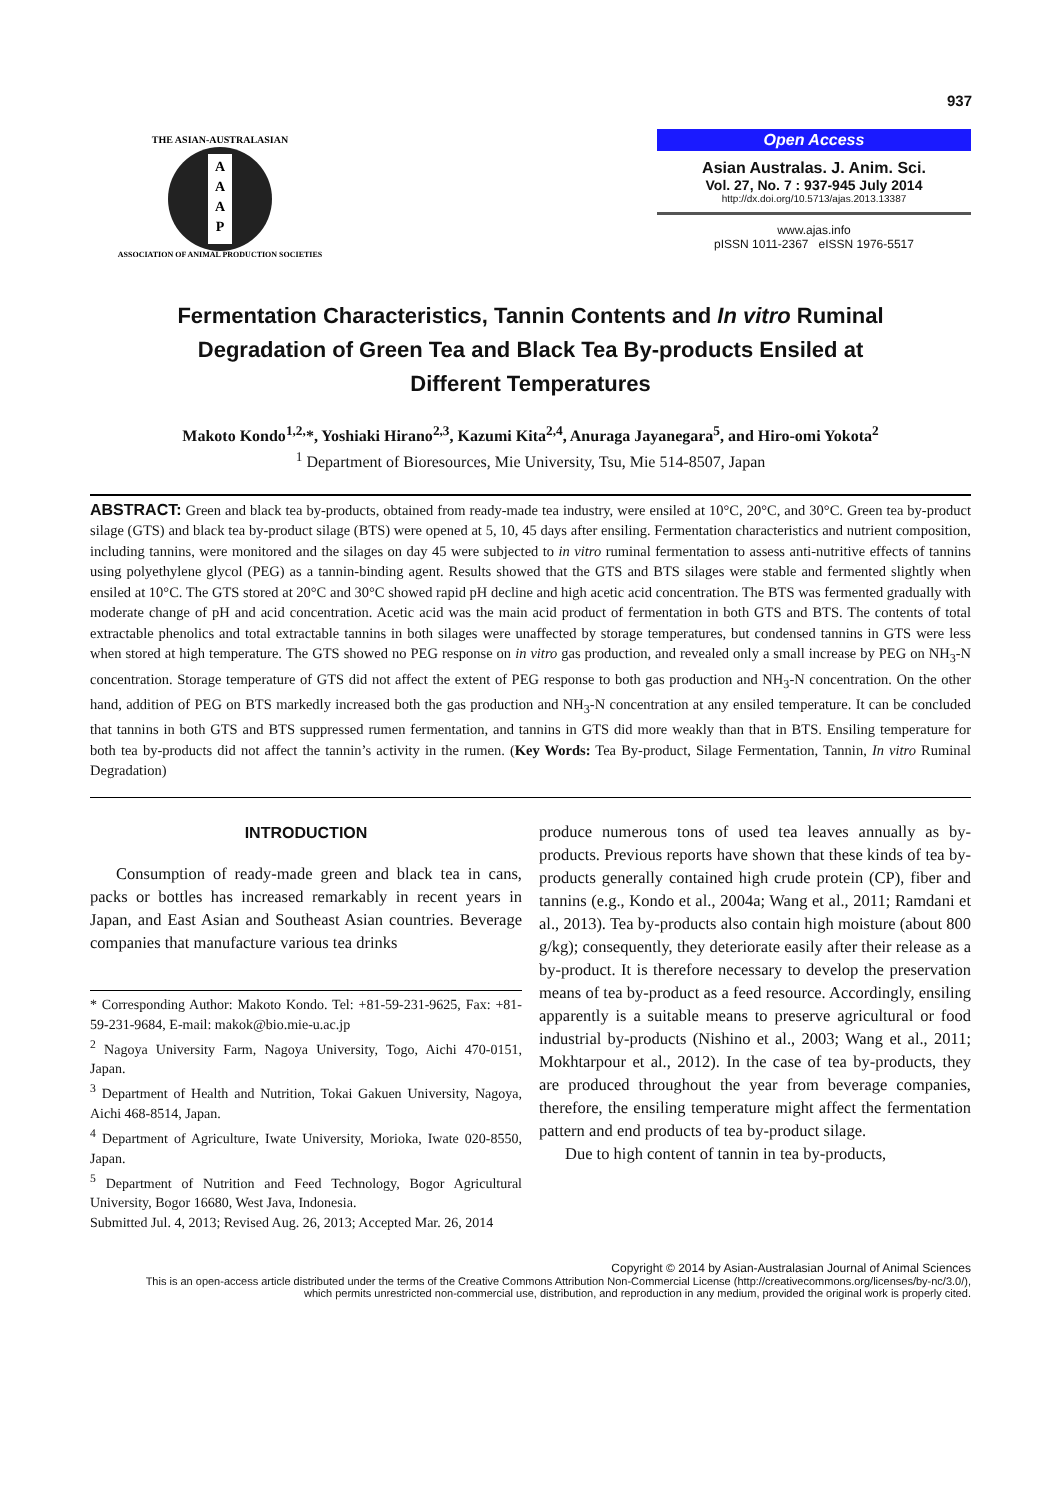937
A
A
A
P
THE ASIAN-AUSTRALASIAN
ASSOCIATION OF ANIMAL PRODUCTION SOCIETIES
Open Access
Asian Australas. J. Anim. Sci.
Vol. 27, No. 7 : 937-945 July 2014
http://dx.doi.org/10.5713/ajas.2013.13387
www.ajas.info
pISSN 1011-2367 eISSN 1976-5517
Fermentation Characteristics, Tannin Contents and In vitro Ruminal
Degradation of Green Tea and Black Tea By-products Ensiled at
Different Temperatures
Makoto Kondo<sup>1,2,</sup>*, Yoshiaki Hirano<sup>2,3</sup>, Kazumi Kita<sup>2,4</sup>, Anuraga Jayanegara<sup>5</sup>, and Hiro-omi Yokota<sup>2</sup>
<sup>1</sup> Department of Bioresources, Mie University, Tsu, Mie 514-8507, Japan
ABSTRACT: Green and black tea by-products, obtained from ready-made tea industry, were ensiled at 10°C, 20°C, and 30°C. Green tea by-product silage (GTS) and black tea by-product silage (BTS) were opened at 5, 10, 45 days after ensiling. Fermentation characteristics and nutrient composition, including tannins, were monitored and the silages on day 45 were subjected to in vitro ruminal fermentation to assess anti-nutritive effects of tannins using polyethylene glycol (PEG) as a tannin-binding agent. Results showed that the GTS and BTS silages were stable and fermented slightly when ensiled at 10°C. The GTS stored at 20°C and 30°C showed rapid pH decline and high acetic acid concentration. The BTS was fermented gradually with moderate change of pH and acid concentration. Acetic acid was the main acid product of fermentation in both GTS and BTS. The contents of total extractable phenolics and total extractable tannins in both silages were unaffected by storage temperatures, but condensed tannins in GTS were less when stored at high temperature. The GTS showed no PEG response on in vitro gas production, and revealed only a small increase by PEG on NH<sub>3</sub>-N concentration. Storage temperature of GTS did not affect the extent of PEG response to both gas production and NH<sub>3</sub>-N concentration. On the other hand, addition of PEG on BTS markedly increased both the gas production and NH<sub>3</sub>-N concentration at any ensiled temperature. It can be concluded that tannins in both GTS and BTS suppressed rumen fermentation, and tannins in GTS did more weakly than that in BTS. Ensiling temperature for both tea by-products did not affect the tannin’s activity in the rumen. (Key Words: Tea By-product, Silage Fermentation, Tannin, In vitro Ruminal Degradation)
INTRODUCTION
Consumption of ready-made green and black tea in cans, packs or bottles has increased remarkably in recent years in Japan, and East Asian and Southeast Asian countries. Beverage companies that manufacture various tea drinks
* Corresponding Author: Makoto Kondo. Tel: +81-59-231-9625, Fax: +81-59-231-9684, E-mail: makok@bio.mie-u.ac.jp
<sup>2</sup> Nagoya University Farm, Nagoya University, Togo, Aichi 470-0151, Japan.
<sup>3</sup> Department of Health and Nutrition, Tokai Gakuen University, Nagoya, Aichi 468-8514, Japan.
<sup>4</sup> Department of Agriculture, Iwate University, Morioka, Iwate 020-8550, Japan.
<sup>5</sup> Department of Nutrition and Feed Technology, Bogor Agricultural University, Bogor 16680, West Java, Indonesia.
Submitted Jul. 4, 2013; Revised Aug. 26, 2013; Accepted Mar. 26, 2014
produce numerous tons of used tea leaves annually as by-products. Previous reports have shown that these kinds of tea by-products generally contained high crude protein (CP), fiber and tannins (e.g., Kondo et al., 2004a; Wang et al., 2011; Ramdani et al., 2013). Tea by-products also contain high moisture (about 800 g/kg); consequently, they deteriorate easily after their release as a by-product. It is therefore necessary to develop the preservation means of tea by-product as a feed resource. Accordingly, ensiling apparently is a suitable means to preserve agricultural or food industrial by-products (Nishino et al., 2003; Wang et al., 2011; Mokhtarpour et al., 2012). In the case of tea by-products, they are produced throughout the year from beverage companies, therefore, the ensiling temperature might affect the fermentation pattern and end products of tea by-product silage.
Due to high content of tannin in tea by-products,
Copyright © 2014 by Asian-Australasian Journal of Animal Sciences
This is an open-access article distributed under the terms of the Creative Commons Attribution Non-Commercial License (http://creativecommons.org/licenses/by-nc/3.0/),
which permits unrestricted non-commercial use, distribution, and reproduction in any medium, provided the original work is properly cited.